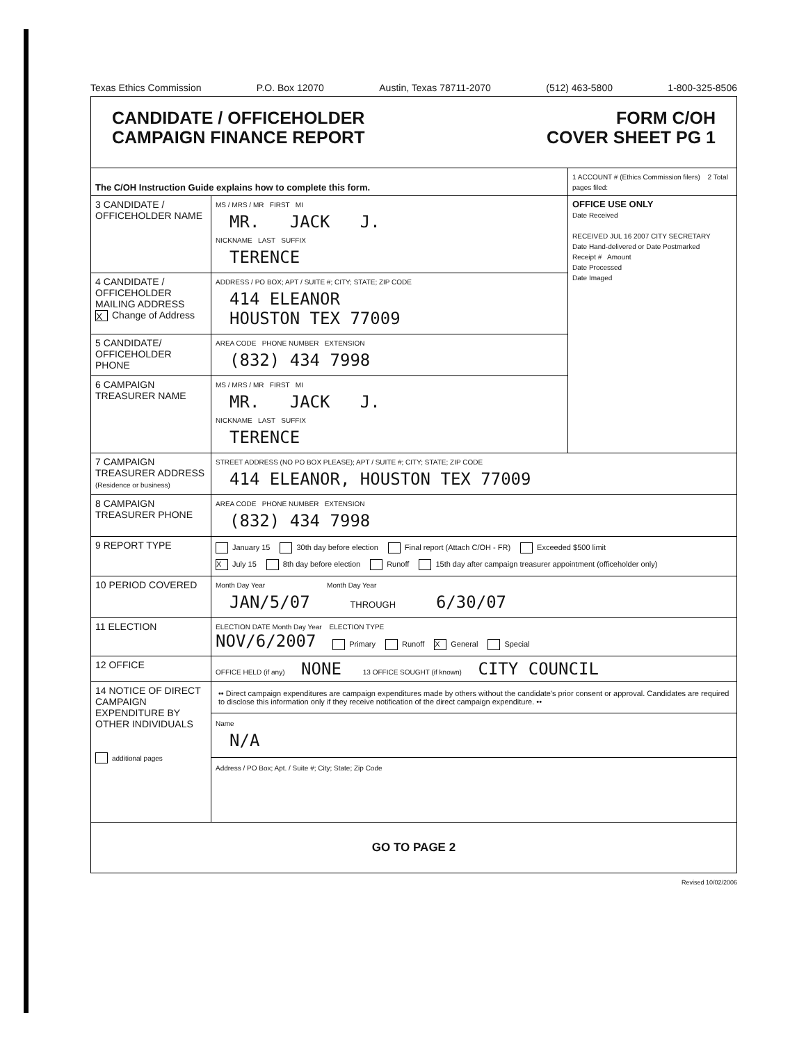Texas Ethics Commission P.O. Box 12070 Austin, Texas 78711-2070 (512) 463-5800 1-800-325-8506
| CANDIDATE / OFFICEHOLDER CAMPAIGN FINANCE REPORT FORM C/OH COVER SHEET PG 1 | | |
| The C/OH Instruction Guide explains how to complete this form. | | 1 ACCOUNT # (Ethics Commission filers) 2 Total pages filed: |
| 3 CANDIDATE / OFFICEHOLDER NAME | MS / MRS / MR FIRST MI MR. JACK J. NICKNAME LAST SUFFIX TERENCE | OFFICE USE ONLY Date Received RECEIVED JUL 16 2007 CITY SECRETARY Date Hand-delivered or Date Postmarked Receipt # Amount Date Processed Date Imaged |
| 4 CANDIDATE / OFFICEHOLDER MAILING ADDRESS X Change of Address | ADDRESS / PO BOX; APT / SUITE #; CITY; STATE; ZIP CODE 414 ELEANOR HOUSTON TEX 77009 | |
| 5 CANDIDATE/ OFFICEHOLDER PHONE | AREA CODE PHONE NUMBER EXTENSION (832) 434 7998 | |
| 6 CAMPAIGN TREASURER NAME | MS / MRS / MR FIRST MI MR. JACK J. NICKNAME LAST SUFFIX TERENCE | |
| 7 CAMPAIGN TREASURER ADDRESS (Residence or business) | STREET ADDRESS (NO PO BOX PLEASE); APT / SUITE #; CITY; STATE; ZIP CODE 414 ELEANOR, HOUSTON TEX 77009 | |
| 8 CAMPAIGN TREASURER PHONE | AREA CODE PHONE NUMBER EXTENSION (832) 434 7998 | |
| 9 REPORT TYPE | January 15 30th day before election Final report (Attach C/OH - FR) Exceeded $500 limit X July 15 8th day before election Runoff 15th day after campaign treasurer appointment (officeholder only) | |
| 10 PERIOD COVERED | Month Day Year Month Day Year JAN/5/07 THROUGH 6/30/07 | |
| 11 ELECTION | ELECTION DATE Month Day Year ELECTION TYPE NOV/6/2007 Primary Runoff X General Special | |
| 12 OFFICE | OFFICE HELD (if any) NONE 13 OFFICE SOUGHT (if known) CITY COUNCIL | |
| 14 NOTICE OF DIRECT CAMPAIGN EXPENDITURE BY OTHER INDIVIDUALS additional pages | •• Direct campaign expenditures are campaign expenditures made by others without the candidate's prior consent or approval. Candidates are required to disclose this information only if they receive notification of the direct campaign expenditure. •• Name N/A Address / PO Box; Apt. / Suite #; City; State; Zip Code | |
| GO TO PAGE 2 | | |
Revised 10/02/2006